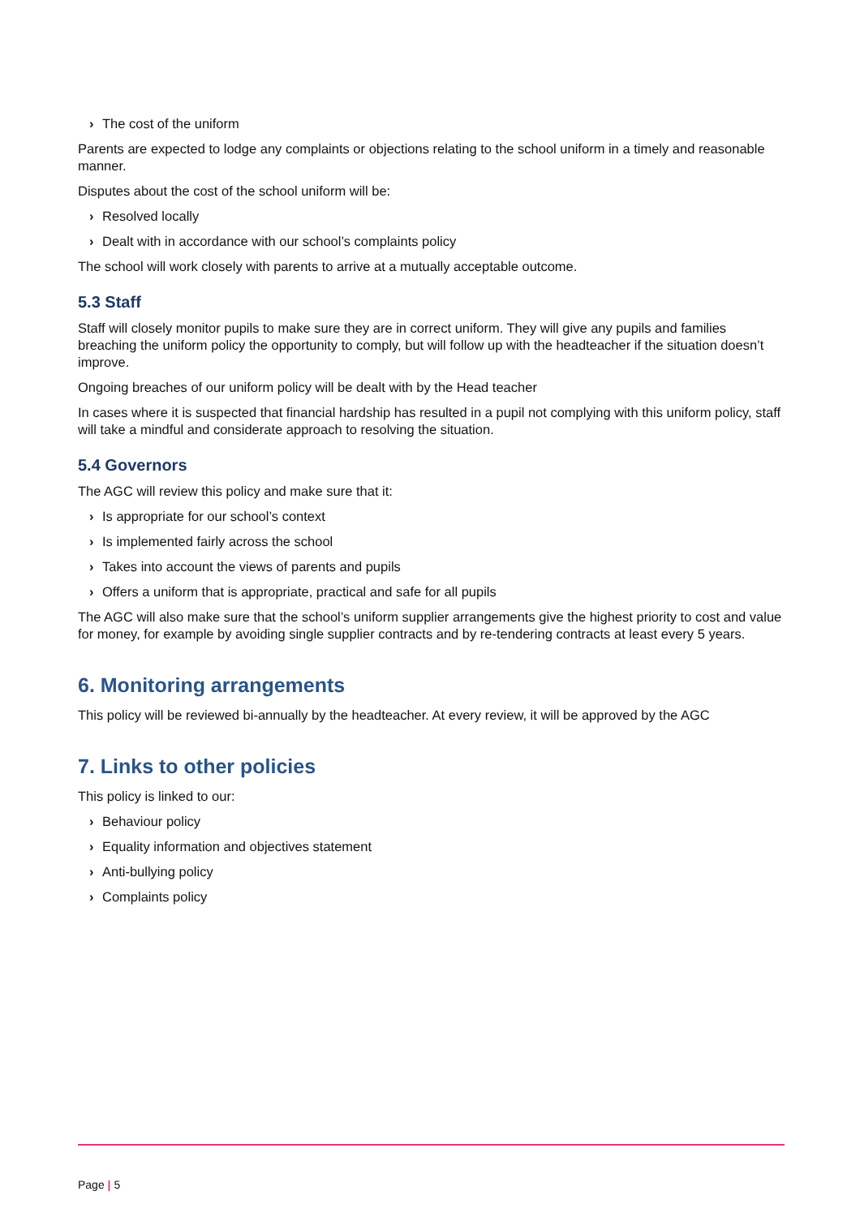› The cost of the uniform
Parents are expected to lodge any complaints or objections relating to the school uniform in a timely and reasonable manner.
Disputes about the cost of the school uniform will be:
› Resolved locally
› Dealt with in accordance with our school’s complaints policy
The school will work closely with parents to arrive at a mutually acceptable outcome.
5.3 Staff
Staff will closely monitor pupils to make sure they are in correct uniform. They will give any pupils and families breaching the uniform policy the opportunity to comply, but will follow up with the headteacher if the situation doesn’t improve.
Ongoing breaches of our uniform policy will be dealt with by the Head teacher
In cases where it is suspected that financial hardship has resulted in a pupil not complying with this uniform policy, staff will take a mindful and considerate approach to resolving the situation.
5.4 Governors
The AGC will review this policy and make sure that it:
› Is appropriate for our school’s context
› Is implemented fairly across the school
› Takes into account the views of parents and pupils
› Offers a uniform that is appropriate, practical and safe for all pupils
The AGC will also make sure that the school’s uniform supplier arrangements give the highest priority to cost and value for money, for example by avoiding single supplier contracts and by re-tendering contracts at least every 5 years.
6. Monitoring arrangements
This policy will be reviewed bi-annually by the headteacher. At every review, it will be approved by the AGC
7. Links to other policies
This policy is linked to our:
› Behaviour policy
› Equality information and objectives statement
› Anti-bullying policy
› Complaints policy
Page | 5